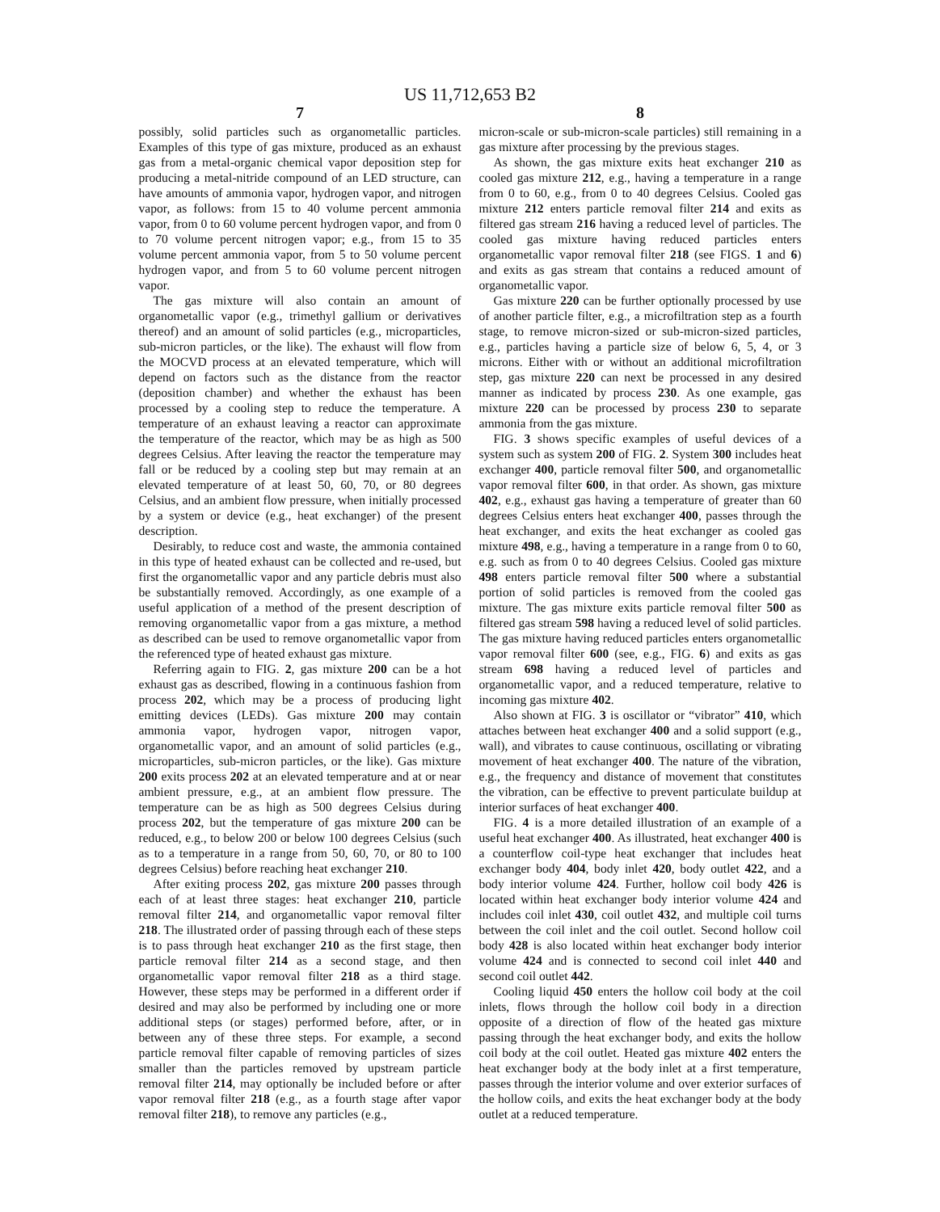US 11,712,653 B2
7
possibly, solid particles such as organometallic particles. Examples of this type of gas mixture, produced as an exhaust gas from a metal-organic chemical vapor deposition step for producing a metal-nitride compound of an LED structure, can have amounts of ammonia vapor, hydrogen vapor, and nitrogen vapor, as follows: from 15 to 40 volume percent ammonia vapor, from 0 to 60 volume percent hydrogen vapor, and from 0 to 70 volume percent nitrogen vapor; e.g., from 15 to 35 volume percent ammonia vapor, from 5 to 50 volume percent hydrogen vapor, and from 5 to 60 volume percent nitrogen vapor.
The gas mixture will also contain an amount of organometallic vapor (e.g., trimethyl gallium or derivatives thereof) and an amount of solid particles (e.g., microparticles, sub-micron particles, or the like). The exhaust will flow from the MOCVD process at an elevated temperature, which will depend on factors such as the distance from the reactor (deposition chamber) and whether the exhaust has been processed by a cooling step to reduce the temperature. A temperature of an exhaust leaving a reactor can approximate the temperature of the reactor, which may be as high as 500 degrees Celsius. After leaving the reactor the temperature may fall or be reduced by a cooling step but may remain at an elevated temperature of at least 50, 60, 70, or 80 degrees Celsius, and an ambient flow pressure, when initially processed by a system or device (e.g., heat exchanger) of the present description.
Desirably, to reduce cost and waste, the ammonia contained in this type of heated exhaust can be collected and re-used, but first the organometallic vapor and any particle debris must also be substantially removed. Accordingly, as one example of a useful application of a method of the present description of removing organometallic vapor from a gas mixture, a method as described can be used to remove organometallic vapor from the referenced type of heated exhaust gas mixture.
Referring again to FIG. 2, gas mixture 200 can be a hot exhaust gas as described, flowing in a continuous fashion from process 202, which may be a process of producing light emitting devices (LEDs). Gas mixture 200 may contain ammonia vapor, hydrogen vapor, nitrogen vapor, organometallic vapor, and an amount of solid particles (e.g., microparticles, sub-micron particles, or the like). Gas mixture 200 exits process 202 at an elevated temperature and at or near ambient pressure, e.g., at an ambient flow pressure. The temperature can be as high as 500 degrees Celsius during process 202, but the temperature of gas mixture 200 can be reduced, e.g., to below 200 or below 100 degrees Celsius (such as to a temperature in a range from 50, 60, 70, or 80 to 100 degrees Celsius) before reaching heat exchanger 210.
After exiting process 202, gas mixture 200 passes through each of at least three stages: heat exchanger 210, particle removal filter 214, and organometallic vapor removal filter 218. The illustrated order of passing through each of these steps is to pass through heat exchanger 210 as the first stage, then particle removal filter 214 as a second stage, and then organometallic vapor removal filter 218 as a third stage. However, these steps may be performed in a different order if desired and may also be performed by including one or more additional steps (or stages) performed before, after, or in between any of these three steps. For example, a second particle removal filter capable of removing particles of sizes smaller than the particles removed by upstream particle removal filter 214, may optionally be included before or after vapor removal filter 218 (e.g., as a fourth stage after vapor removal filter 218), to remove any particles (e.g.,
8
micron-scale or sub-micron-scale particles) still remaining in a gas mixture after processing by the previous stages.
As shown, the gas mixture exits heat exchanger 210 as cooled gas mixture 212, e.g., having a temperature in a range from 0 to 60, e.g., from 0 to 40 degrees Celsius. Cooled gas mixture 212 enters particle removal filter 214 and exits as filtered gas stream 216 having a reduced level of particles. The cooled gas mixture having reduced particles enters organometallic vapor removal filter 218 (see FIGS. 1 and 6) and exits as gas stream that contains a reduced amount of organometallic vapor.
Gas mixture 220 can be further optionally processed by use of another particle filter, e.g., a microfiltration step as a fourth stage, to remove micron-sized or sub-micron-sized particles, e.g., particles having a particle size of below 6, 5, 4, or 3 microns. Either with or without an additional microfiltration step, gas mixture 220 can next be processed in any desired manner as indicated by process 230. As one example, gas mixture 220 can be processed by process 230 to separate ammonia from the gas mixture.
FIG. 3 shows specific examples of useful devices of a system such as system 200 of FIG. 2. System 300 includes heat exchanger 400, particle removal filter 500, and organometallic vapor removal filter 600, in that order. As shown, gas mixture 402, e.g., exhaust gas having a temperature of greater than 60 degrees Celsius enters heat exchanger 400, passes through the heat exchanger, and exits the heat exchanger as cooled gas mixture 498, e.g., having a temperature in a range from 0 to 60, e.g. such as from 0 to 40 degrees Celsius. Cooled gas mixture 498 enters particle removal filter 500 where a substantial portion of solid particles is removed from the cooled gas mixture. The gas mixture exits particle removal filter 500 as filtered gas stream 598 having a reduced level of solid particles. The gas mixture having reduced particles enters organometallic vapor removal filter 600 (see, e.g., FIG. 6) and exits as gas stream 698 having a reduced level of particles and organometallic vapor, and a reduced temperature, relative to incoming gas mixture 402.
Also shown at FIG. 3 is oscillator or “vibrator” 410, which attaches between heat exchanger 400 and a solid support (e.g., wall), and vibrates to cause continuous, oscillating or vibrating movement of heat exchanger 400. The nature of the vibration, e.g., the frequency and distance of movement that constitutes the vibration, can be effective to prevent particulate buildup at interior surfaces of heat exchanger 400.
FIG. 4 is a more detailed illustration of an example of a useful heat exchanger 400. As illustrated, heat exchanger 400 is a counterflow coil-type heat exchanger that includes heat exchanger body 404, body inlet 420, body outlet 422, and a body interior volume 424. Further, hollow coil body 426 is located within heat exchanger body interior volume 424 and includes coil inlet 430, coil outlet 432, and multiple coil turns between the coil inlet and the coil outlet. Second hollow coil body 428 is also located within heat exchanger body interior volume 424 and is connected to second coil inlet 440 and second coil outlet 442.
Cooling liquid 450 enters the hollow coil body at the coil inlets, flows through the hollow coil body in a direction opposite of a direction of flow of the heated gas mixture passing through the heat exchanger body, and exits the hollow coil body at the coil outlet. Heated gas mixture 402 enters the heat exchanger body at the body inlet at a first temperature, passes through the interior volume and over exterior surfaces of the hollow coils, and exits the heat exchanger body at the body outlet at a reduced temperature.